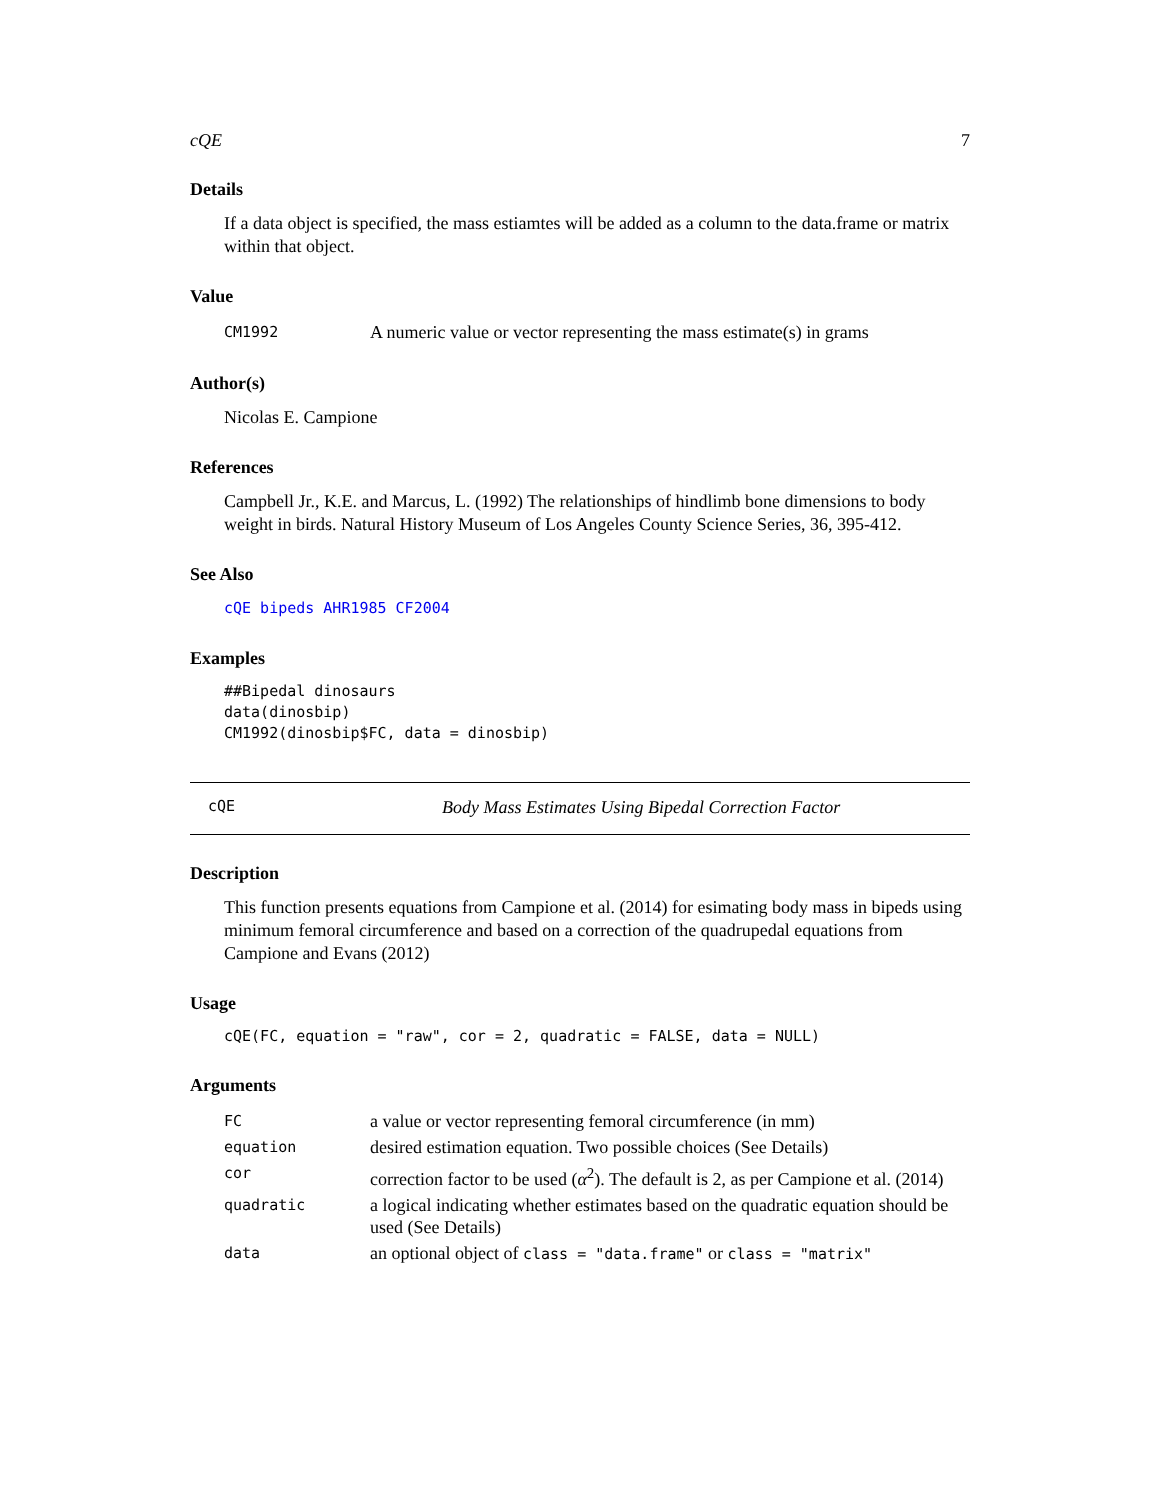cQE 7
Details
If a data object is specified, the mass estiamtes will be added as a column to the data.frame or matrix within that object.
Value
| CM1992 | A numeric value or vector representing the mass estimate(s) in grams |
Author(s)
Nicolas E. Campione
References
Campbell Jr., K.E. and Marcus, L. (1992) The relationships of hindlimb bone dimensions to body weight in birds. Natural History Museum of Los Angeles County Science Series, 36, 395-412.
See Also
cQE bipeds AHR1985 CF2004
Examples
##Bipedal dinosaurs
data(dinosbip)
CM1992(dinosbip$FC, data = dinosbip)
cQE Body Mass Estimates Using Bipedal Correction Factor
Description
This function presents equations from Campione et al. (2014) for esimating body mass in bipeds using minimum femoral circumference and based on a correction of the quadrupedal equations from Campione and Evans (2012)
Usage
cQE(FC, equation = "raw", cor = 2, quadratic = FALSE, data = NULL)
Arguments
| FC | a value or vector representing femoral circumference (in mm) |
| equation | desired estimation equation. Two possible choices (See Details) |
| cor | correction factor to be used ( α<sup>2</sup>). The default is 2, as per Campione et al. (2014) |
| quadratic | a logical indicating whether estimates based on the quadratic equation should be used (See Details) |
| data | an optional object of class = "data.frame" or class = "matrix" |